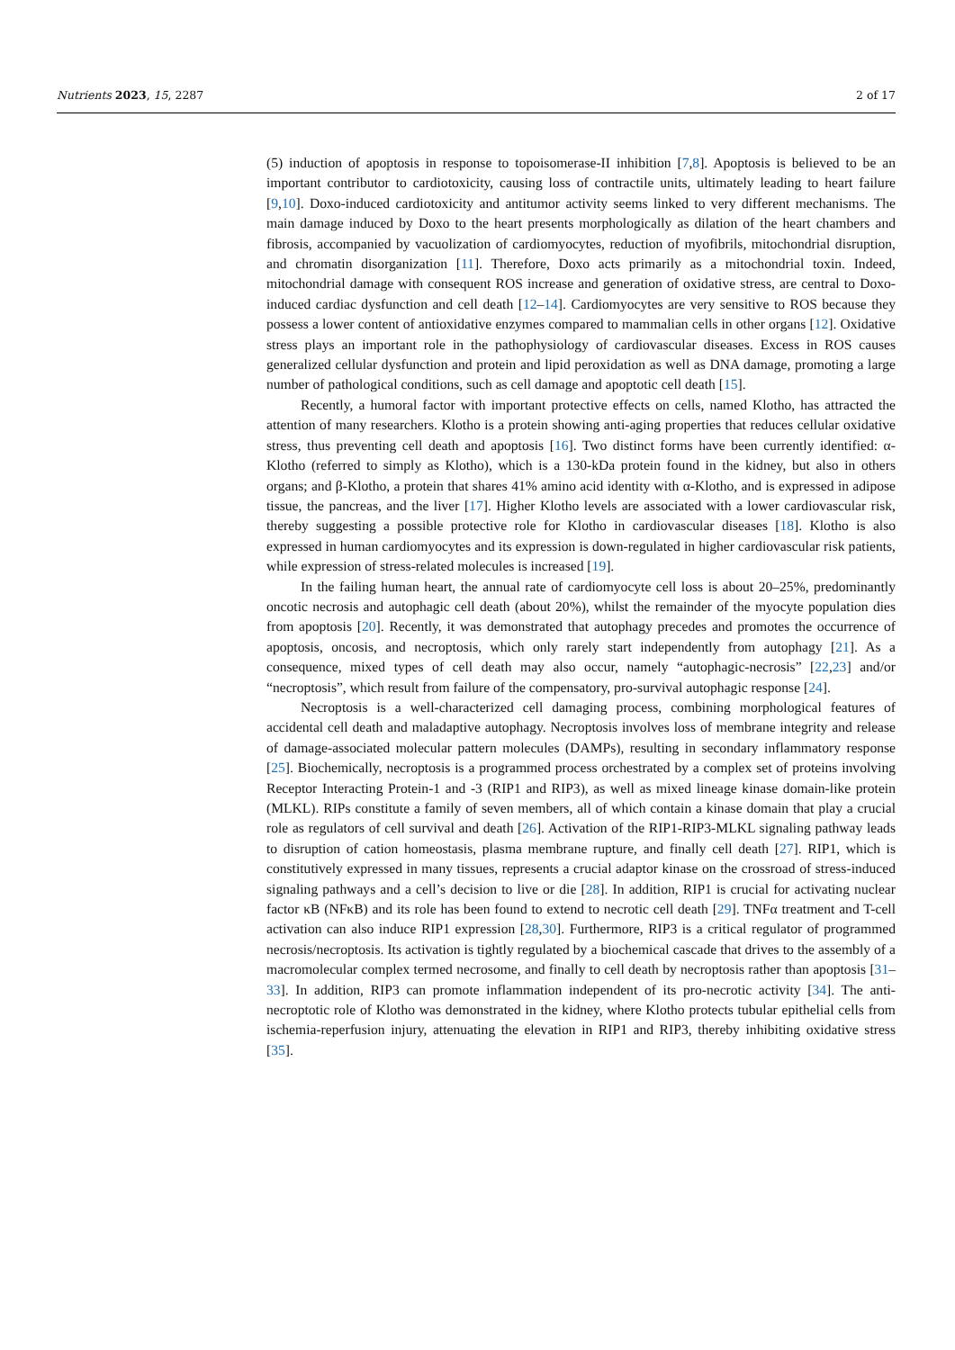Nutrients 2023, 15, 2287 2 of 17
(5) induction of apoptosis in response to topoisomerase-II inhibition [7,8]. Apoptosis is believed to be an important contributor to cardiotoxicity, causing loss of contractile units, ultimately leading to heart failure [9,10]. Doxo-induced cardiotoxicity and antitumor activity seems linked to very different mechanisms. The main damage induced by Doxo to the heart presents morphologically as dilation of the heart chambers and fibrosis, accompanied by vacuolization of cardiomyocytes, reduction of myofibrils, mitochondrial disruption, and chromatin disorganization [11]. Therefore, Doxo acts primarily as a mitochondrial toxin. Indeed, mitochondrial damage with consequent ROS increase and generation of oxidative stress, are central to Doxo-induced cardiac dysfunction and cell death [12–14]. Cardiomyocytes are very sensitive to ROS because they possess a lower content of antioxidative enzymes compared to mammalian cells in other organs [12]. Oxidative stress plays an important role in the pathophysiology of cardiovascular diseases. Excess in ROS causes generalized cellular dysfunction and protein and lipid peroxidation as well as DNA damage, promoting a large number of pathological conditions, such as cell damage and apoptotic cell death [15].
Recently, a humoral factor with important protective effects on cells, named Klotho, has attracted the attention of many researchers. Klotho is a protein showing anti-aging properties that reduces cellular oxidative stress, thus preventing cell death and apoptosis [16]. Two distinct forms have been currently identified: α-Klotho (referred to simply as Klotho), which is a 130-kDa protein found in the kidney, but also in others organs; and β-Klotho, a protein that shares 41% amino acid identity with α-Klotho, and is expressed in adipose tissue, the pancreas, and the liver [17]. Higher Klotho levels are associated with a lower cardiovascular risk, thereby suggesting a possible protective role for Klotho in cardiovascular diseases [18]. Klotho is also expressed in human cardiomyocytes and its expression is down-regulated in higher cardiovascular risk patients, while expression of stress-related molecules is increased [19].
In the failing human heart, the annual rate of cardiomyocyte cell loss is about 20–25%, predominantly oncotic necrosis and autophagic cell death (about 20%), whilst the remainder of the myocyte population dies from apoptosis [20]. Recently, it was demonstrated that autophagy precedes and promotes the occurrence of apoptosis, oncosis, and necroptosis, which only rarely start independently from autophagy [21]. As a consequence, mixed types of cell death may also occur, namely “autophagic-necrosis” [22,23] and/or “necroptosis”, which result from failure of the compensatory, pro-survival autophagic response [24].
Necroptosis is a well-characterized cell damaging process, combining morphological features of accidental cell death and maladaptive autophagy. Necroptosis involves loss of membrane integrity and release of damage-associated molecular pattern molecules (DAMPs), resulting in secondary inflammatory response [25]. Biochemically, necroptosis is a programmed process orchestrated by a complex set of proteins involving Receptor Interacting Protein-1 and -3 (RIP1 and RIP3), as well as mixed lineage kinase domain-like protein (MLKL). RIPs constitute a family of seven members, all of which contain a kinase domain that play a crucial role as regulators of cell survival and death [26]. Activation of the RIP1-RIP3-MLKL signaling pathway leads to disruption of cation homeostasis, plasma membrane rupture, and finally cell death [27]. RIP1, which is constitutively expressed in many tissues, represents a crucial adaptor kinase on the crossroad of stress-induced signaling pathways and a cell’s decision to live or die [28]. In addition, RIP1 is crucial for activating nuclear factor κB (NFκB) and its role has been found to extend to necrotic cell death [29]. TNFα treatment and T-cell activation can also induce RIP1 expression [28,30]. Furthermore, RIP3 is a critical regulator of programmed necrosis/necroptosis. Its activation is tightly regulated by a biochemical cascade that drives to the assembly of a macromolecular complex termed necrosome, and finally to cell death by necroptosis rather than apoptosis [31–33]. In addition, RIP3 can promote inflammation independent of its pro-necrotic activity [34]. The anti-necroptotic role of Klotho was demonstrated in the kidney, where Klotho protects tubular epithelial cells from ischemia-reperfusion injury, attenuating the elevation in RIP1 and RIP3, thereby inhibiting oxidative stress [35].